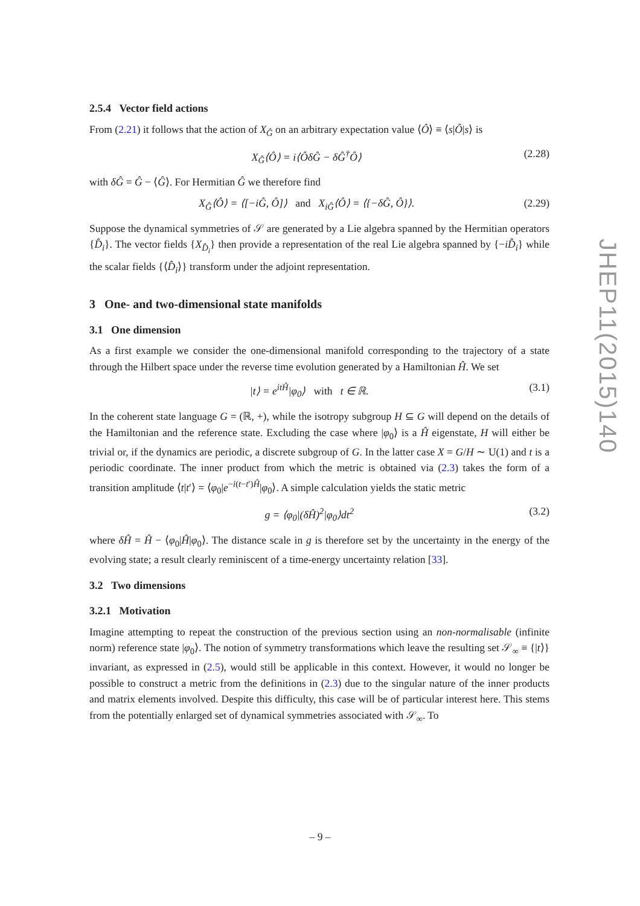2.5.4 Vector field actions
From (2.21) it follows that the action of X<sub>Ĝ</sub> on an arbitrary expectation value ⟨Ô⟩ ≡ ⟨s|Ô|s⟩ is
X<sub>Ĝ</sub>⟨Ô⟩ = i⟨ÔδĜ − δĜ<sup>†</sup>Ô⟩ (2.28)
with δĜ = Ĝ − ⟨Ĝ⟩. For Hermitian Ĝ we therefore find
X<sub>Ĝ</sub>⟨Ô⟩ = ⟨[−iĜ, Ô]⟩ and X<sub>iĜ</sub>⟨Ô⟩ = ⟨{−δĜ, Ô}⟩. (2.29)
Suppose the dynamical symmetries of 𝒮 are generated by a Lie algebra spanned by the Hermitian operators {D̂<sub>i</sub>}. The vector fields {X<sub>D̂<sub>i</sub></sub>} then provide a representation of the real Lie algebra spanned by {−iD̂<sub>i</sub>} while the scalar fields {⟨D̂<sub>i</sub>⟩} transform under the adjoint representation.
3 One- and two-dimensional state manifolds
3.1 One dimension
As a first example we consider the one-dimensional manifold corresponding to the trajectory of a state through the Hilbert space under the reverse time evolution generated by a Hamiltonian Ĥ. We set
|t⟩ = e<sup>itĤ</sup>|φ<sub>0</sub>⟩ with t ∈ ℝ. (3.1)
In the coherent state language G = (ℝ, +), while the isotropy subgroup H ⊆ G will depend on the details of the Hamiltonian and the reference state. Excluding the case where |φ<sub>0</sub>⟩ is a Ĥ eigenstate, H will either be trivial or, if the dynamics are periodic, a discrete subgroup of G. In the latter case X = G/H ∼ U(1) and t is a periodic coordinate. The inner product from which the metric is obtained via (2.3) takes the form of a transition amplitude ⟨t|t′⟩ = ⟨φ<sub>0</sub>|e<sup>−i(t−t′)Ĥ</sup>|φ<sub>0</sub>⟩. A simple calculation yields the static metric
g = ⟨φ<sub>0</sub>|(δĤ)<sup>2</sup>|φ<sub>0</sub>⟩dt<sup>2</sup> (3.2)
where δĤ = Ĥ − ⟨φ<sub>0</sub>|Ĥ|φ<sub>0</sub>⟩. The distance scale in g is therefore set by the uncertainty in the energy of the evolving state; a result clearly reminiscent of a time-energy uncertainty relation [33].
3.2 Two dimensions
3.2.1 Motivation
Imagine attempting to repeat the construction of the previous section using an non-normalisable (infinite norm) reference state |φ<sub>0</sub>⟩. The notion of symmetry transformations which leave the resulting set 𝒮<sub>∞</sub> ≡ {|t⟩} invariant, as expressed in (2.5), would still be applicable in this context. However, it would no longer be possible to construct a metric from the definitions in (2.3) due to the singular nature of the inner products and matrix elements involved. Despite this difficulty, this case will be of particular interest here. This stems from the potentially enlarged set of dynamical symmetries associated with 𝒮<sub>∞</sub>. To
JHEP11(2015)140
– 9 –